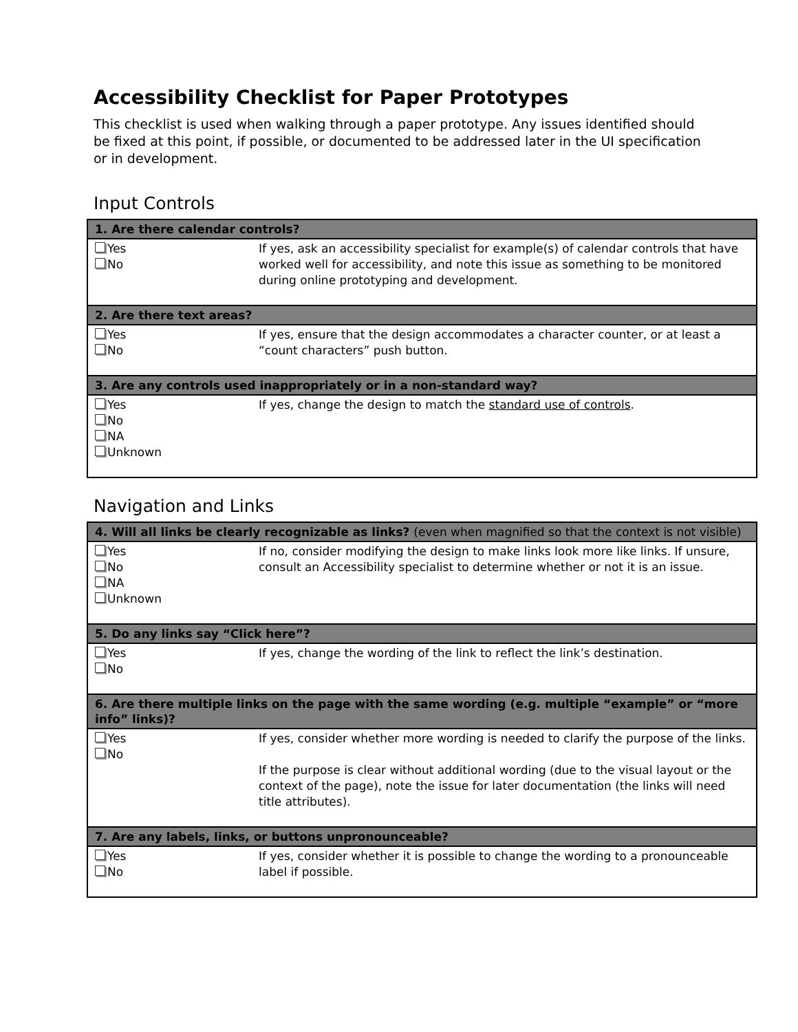Accessibility Checklist for Paper Prototypes
This checklist is used when walking through a paper prototype. Any issues identified should be fixed at this point, if possible, or documented to be addressed later in the UI specification or in development.
Input Controls
| 1. Are there calendar controls? | |
| --- | --- |
| Yes No | If yes, ask an accessibility specialist for example(s) of calendar controls that have worked well for accessibility, and note this issue as something to be monitored during online prototyping and development. |
| 2. Are there text areas? | |
| Yes No | If yes, ensure that the design accommodates a character counter, or at least a “count characters” push button. |
| 3. Are any controls used inappropriately or in a non-standard way? | |
| Yes No NA Unknown | If yes, change the design to match the standard use of controls . |
Navigation and Links
| 4. Will all links be clearly recognizable as links? (even when magnified so that the context is not visible) | |
| --- | --- |
| Yes No NA Unknown | If no, consider modifying the design to make links look more like links. If unsure, consult an Accessibility specialist to determine whether or not it is an issue. |
| 5. Do any links say “Click here”? | |
| Yes No | If yes, change the wording of the link to reflect the link’s destination. |
| 6. Are there multiple links on the page with the same wording (e.g. multiple “example” or “more info” links)? | |
| Yes No | If yes, consider whether more wording is needed to clarify the purpose of the links. If the purpose is clear without additional wording (due to the visual layout or the context of the page), note the issue for later documentation (the links will need title attributes). |
| 7. Are any labels, links, or buttons unpronounceable? | |
| Yes No | If yes, consider whether it is possible to change the wording to a pronounceable label if possible. |